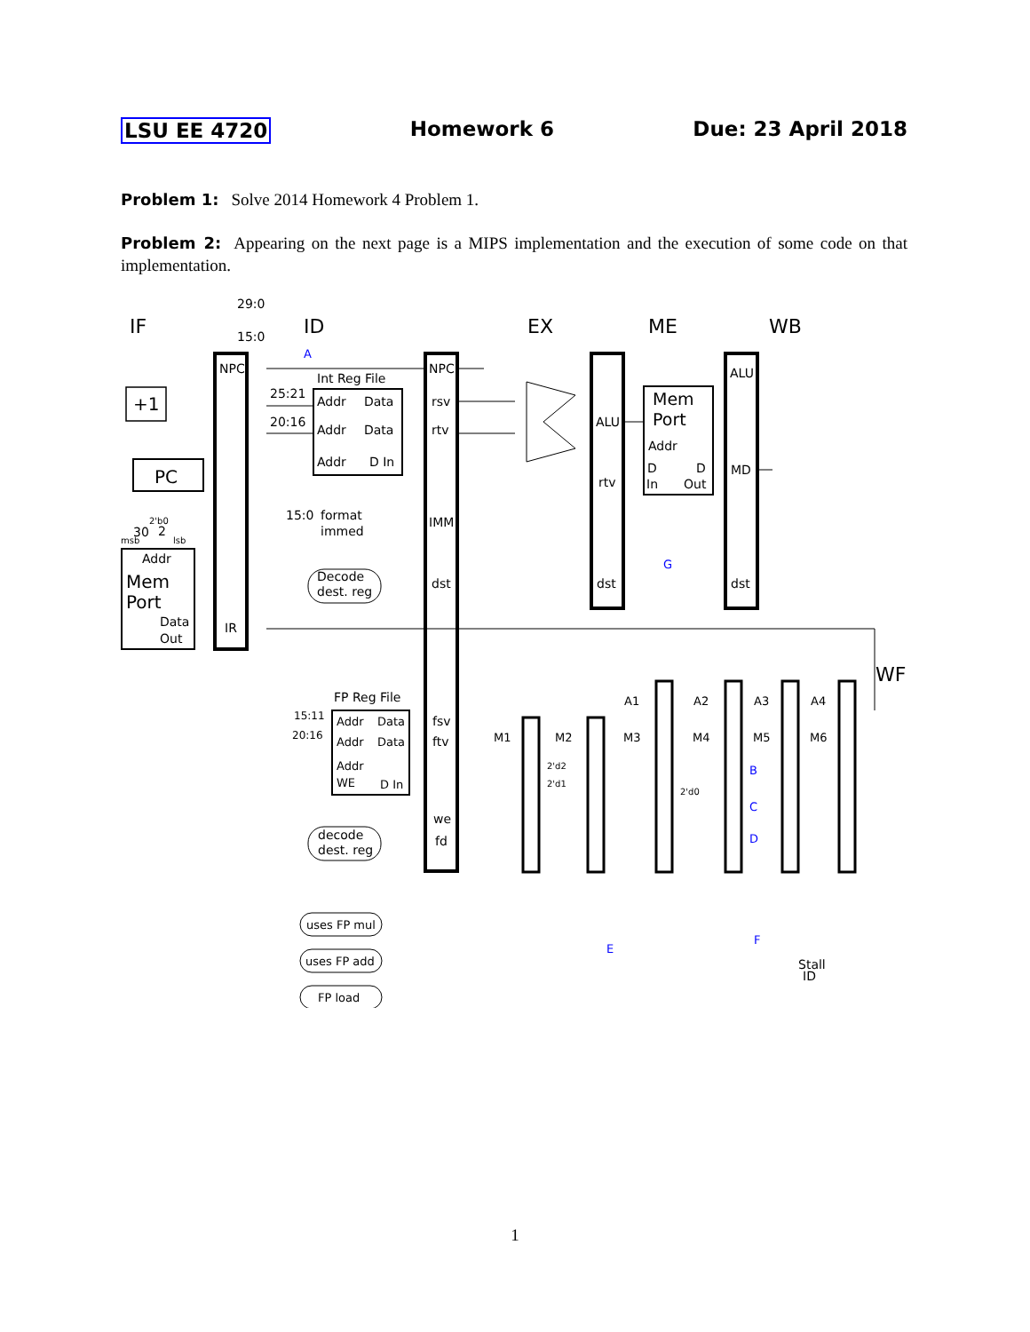LSU EE 4720 Homework 6 Due: 23 April 2018
Problem 1: Solve 2014 Homework 4 Problem 1.
Problem 2: Appearing on the next page is a MIPS implementation and the execution of some code on that implementation.
IF
ID
EX
ME
WB
WF
NPC
IR
+1
PC
Addr
Mem
Port
Data
Out
Int Reg File
Addr
Data
Addr
Data
Addr
D In
25:21
20:16
29:0
15:0
NPC
rsv
rtv
IMM
dst
15:0
format
immed
Decode
dest. reg
ALU
rtv
dst
Mem
Port
Addr
D
D
In
Out
ALU
MD
dst
30
2
2'b0
msb
lsb
FP Reg File
Addr
Data
Addr
Data
Addr
WE
D In
15:11
20:16
fsv
ftv
we
fd
decode
dest. reg
M1
M2
M3
M4
M5
M6
A1
A2
A3
A4
uses FP mul
uses FP add
FP load
Stall
ID
2'd2
2'd1
2'd0
A
B
C
D
E
F
G
1